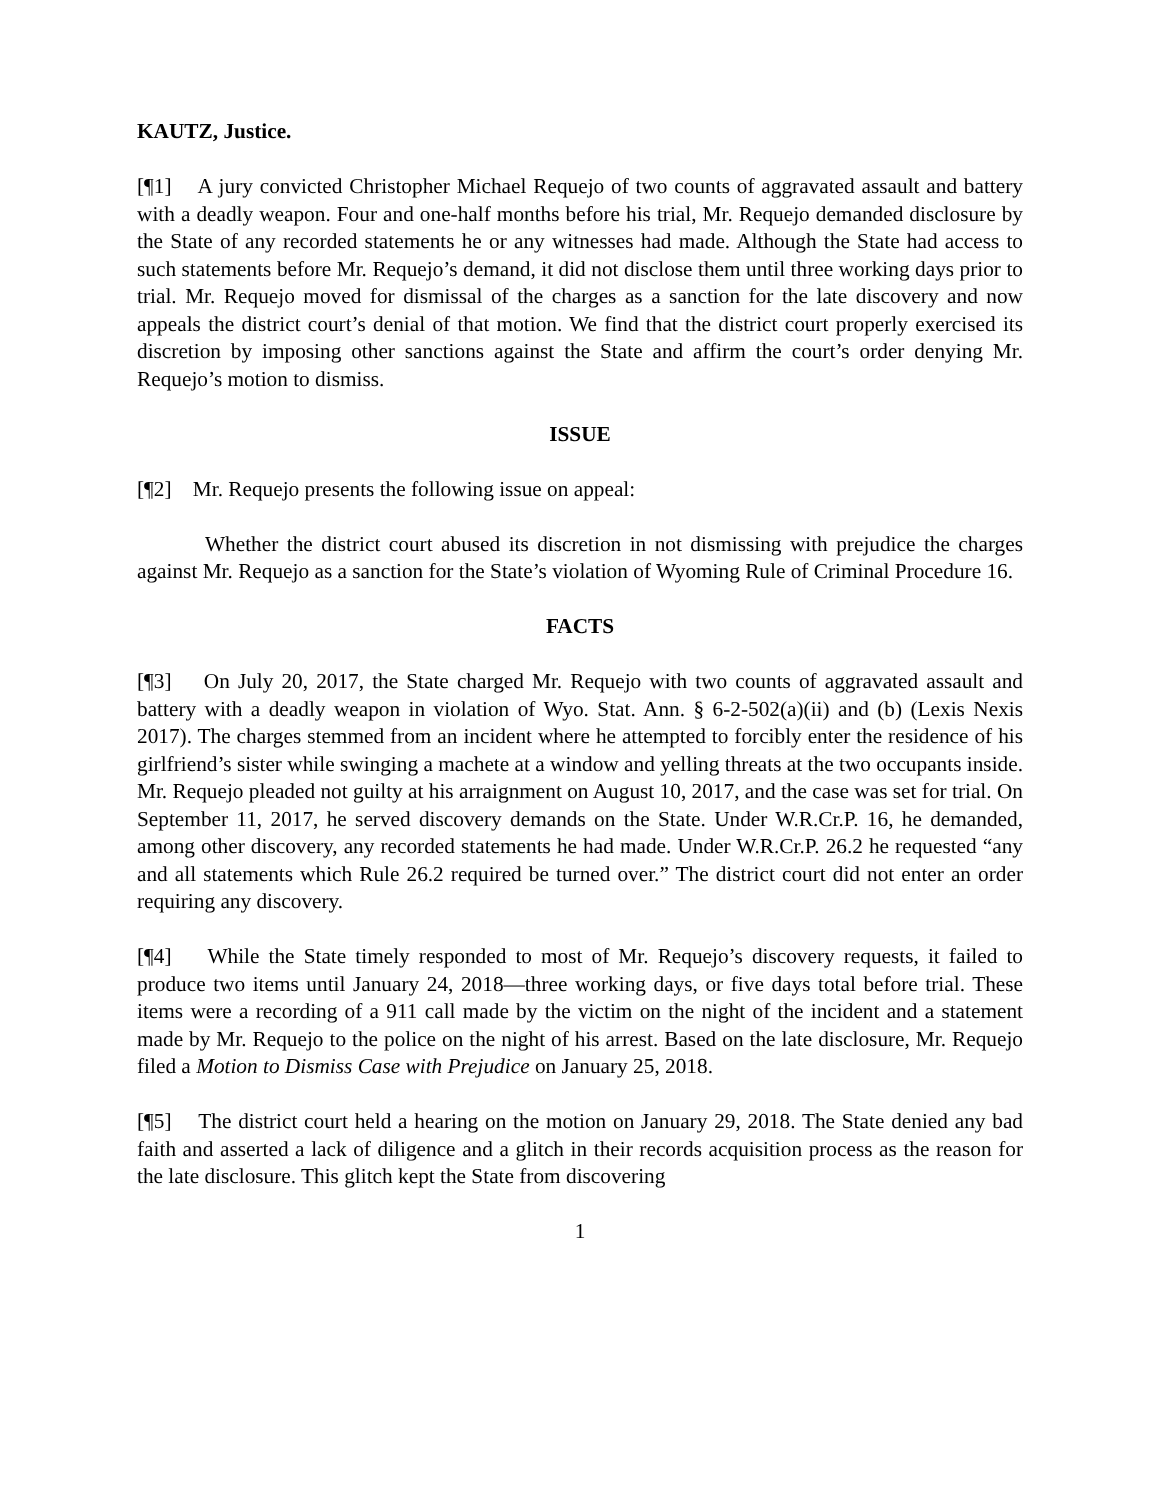KAUTZ, Justice.
[¶1] A jury convicted Christopher Michael Requejo of two counts of aggravated assault and battery with a deadly weapon. Four and one-half months before his trial, Mr. Requejo demanded disclosure by the State of any recorded statements he or any witnesses had made. Although the State had access to such statements before Mr. Requejo’s demand, it did not disclose them until three working days prior to trial. Mr. Requejo moved for dismissal of the charges as a sanction for the late discovery and now appeals the district court’s denial of that motion. We find that the district court properly exercised its discretion by imposing other sanctions against the State and affirm the court’s order denying Mr. Requejo’s motion to dismiss.
ISSUE
[¶2] Mr. Requejo presents the following issue on appeal:
Whether the district court abused its discretion in not dismissing with prejudice the charges against Mr. Requejo as a sanction for the State’s violation of Wyoming Rule of Criminal Procedure 16.
FACTS
[¶3] On July 20, 2017, the State charged Mr. Requejo with two counts of aggravated assault and battery with a deadly weapon in violation of Wyo. Stat. Ann. § 6-2-502(a)(ii) and (b) (Lexis Nexis 2017). The charges stemmed from an incident where he attempted to forcibly enter the residence of his girlfriend’s sister while swinging a machete at a window and yelling threats at the two occupants inside. Mr. Requejo pleaded not guilty at his arraignment on August 10, 2017, and the case was set for trial. On September 11, 2017, he served discovery demands on the State. Under W.R.Cr.P. 16, he demanded, among other discovery, any recorded statements he had made. Under W.R.Cr.P. 26.2 he requested “any and all statements which Rule 26.2 required be turned over.” The district court did not enter an order requiring any discovery.
[¶4] While the State timely responded to most of Mr. Requejo’s discovery requests, it failed to produce two items until January 24, 2018—three working days, or five days total before trial. These items were a recording of a 911 call made by the victim on the night of the incident and a statement made by Mr. Requejo to the police on the night of his arrest. Based on the late disclosure, Mr. Requejo filed a Motion to Dismiss Case with Prejudice on January 25, 2018.
[¶5] The district court held a hearing on the motion on January 29, 2018. The State denied any bad faith and asserted a lack of diligence and a glitch in their records acquisition process as the reason for the late disclosure. This glitch kept the State from discovering
1